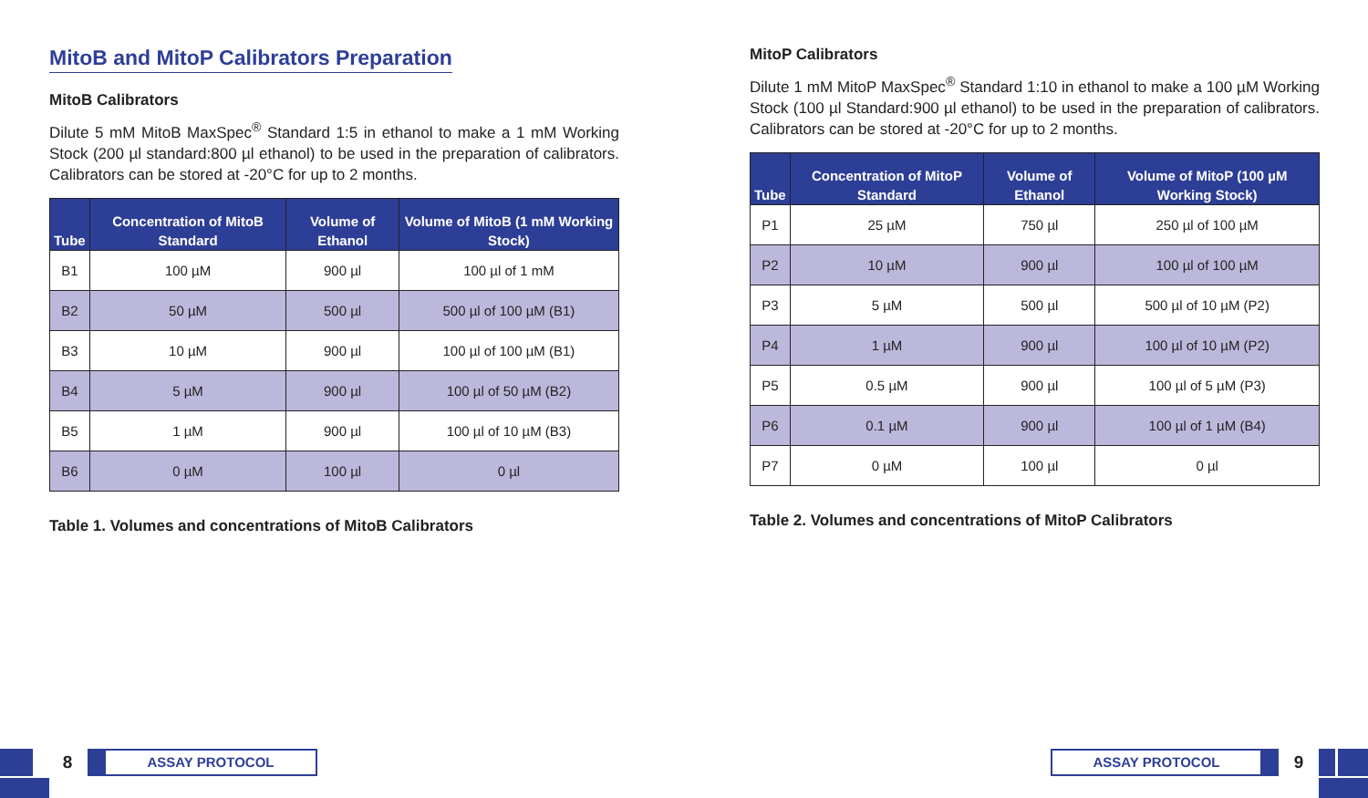MitoB and MitoP Calibrators Preparation
MitoB Calibrators
Dilute 5 mM MitoB MaxSpec<sup>®</sup> Standard 1:5 in ethanol to make a 1 mM Working Stock (200 µl standard:800 µl ethanol) to be used in the preparation of calibrators. Calibrators can be stored at -20°C for up to 2 months.
| Tube | Concentration of MitoB Standard | Volume of Ethanol | Volume of MitoB (1 mM Working Stock) |
| --- | --- | --- | --- |
| B1 | 100 µM | 900 µl | 100 µl of 1 mM |
| B2 | 50 µM | 500 µl | 500 µl of 100 µM (B1) |
| B3 | 10 µM | 900 µl | 100 µl of 100 µM (B1) |
| B4 | 5 µM | 900 µl | 100 µl of 50 µM (B2) |
| B5 | 1 µM | 900 µl | 100 µl of 10 µM (B3) |
| B6 | 0 µM | 100 µl | 0 µl |
Table 1. Volumes and concentrations of MitoB Calibrators
MitoP Calibrators
Dilute 1 mM MitoP MaxSpec<sup>®</sup> Standard 1:10 in ethanol to make a 100 µM Working Stock (100 µl Standard:900 µl ethanol) to be used in the preparation of calibrators. Calibrators can be stored at -20°C for up to 2 months.
| Tube | Concentration of MitoP Standard | Volume of Ethanol | Volume of MitoP (100 µM Working Stock) |
| --- | --- | --- | --- |
| P1 | 25 µM | 750 µl | 250 µl of 100 µM |
| P2 | 10 µM | 900 µl | 100 µl of 100 µM |
| P3 | 5 µM | 500 µl | 500 µl of 10 µM (P2) |
| P4 | 1 µM | 900 µl | 100 µl of 10 µM (P2) |
| P5 | 0.5 µM | 900 µl | 100 µl of 5 µM (P3) |
| P6 | 0.1 µM | 900 µl | 100 µl of 1 µM (B4) |
| P7 | 0 µM | 100 µl | 0 µl |
Table 2. Volumes and concentrations of MitoP Calibrators
8
ASSAY PROTOCOL
ASSAY PROTOCOL
9